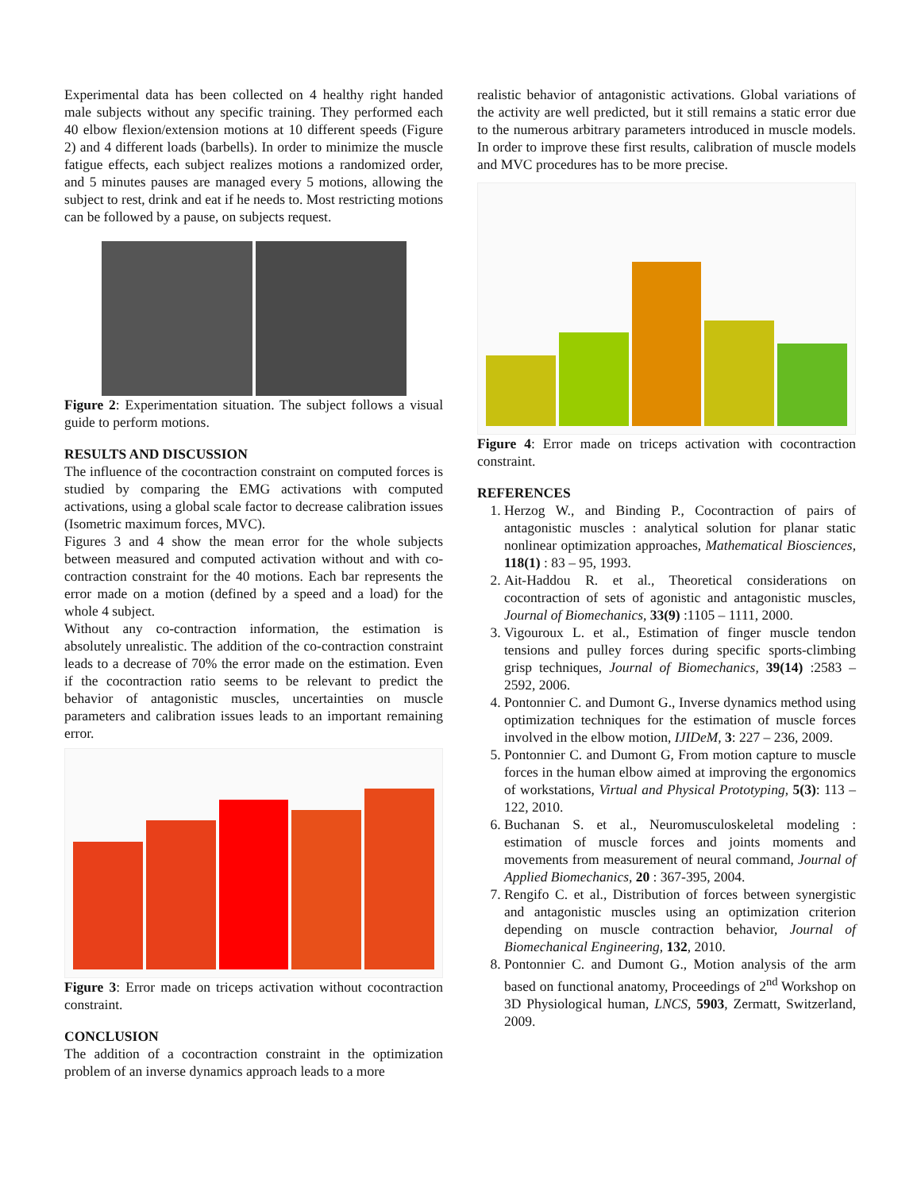Experimental data has been collected on 4 healthy right handed male subjects without any specific training. They performed each 40 elbow flexion/extension motions at 10 different speeds (Figure 2) and 4 different loads (barbells). In order to minimize the muscle fatigue effects, each subject realizes motions a randomized order, and 5 minutes pauses are managed every 5 motions, allowing the subject to rest, drink and eat if he needs to. Most restricting motions can be followed by a pause, on subjects request.
Figure 2: Experimentation situation. The subject follows a visual guide to perform motions.
RESULTS AND DISCUSSION
The influence of the cocontraction constraint on computed forces is studied by comparing the EMG activations with computed activations, using a global scale factor to decrease calibration issues (Isometric maximum forces, MVC).
Figures 3 and 4 show the mean error for the whole subjects between measured and computed activation without and with co-contraction constraint for the 40 motions. Each bar represents the error made on a motion (defined by a speed and a load) for the whole 4 subject.
Without any co-contraction information, the estimation is absolutely unrealistic. The addition of the co-contraction constraint leads to a decrease of 70% the error made on the estimation. Even if the cocontraction ratio seems to be relevant to predict the behavior of antagonistic muscles, uncertainties on muscle parameters and calibration issues leads to an important remaining error.
Figure 3: Error made on triceps activation without cocontraction constraint.
CONCLUSION
The addition of a cocontraction constraint in the optimization problem of an inverse dynamics approach leads to a more
realistic behavior of antagonistic activations. Global variations of the activity are well predicted, but it still remains a static error due to the numerous arbitrary parameters introduced in muscle models. In order to improve these first results, calibration of muscle models and MVC procedures has to be more precise.
Figure 4: Error made on triceps activation with cocontraction constraint.
REFERENCES
1. Herzog W., and Binding P., Cocontraction of pairs of antagonistic muscles : analytical solution for planar static nonlinear optimization approaches, Mathematical Biosciences, 118(1) : 83 – 95, 1993.
2. Ait-Haddou R. et al., Theoretical considerations on cocontraction of sets of agonistic and antagonistic muscles, Journal of Biomechanics, 33(9) :1105 – 1111, 2000.
3. Vigouroux L. et al., Estimation of finger muscle tendon tensions and pulley forces during specific sports-climbing grisp techniques, Journal of Biomechanics, 39(14) :2583 – 2592, 2006.
4. Pontonnier C. and Dumont G., Inverse dynamics method using optimization techniques for the estimation of muscle forces involved in the elbow motion, IJIDeM, 3: 227 – 236, 2009.
5. Pontonnier C. and Dumont G, From motion capture to muscle forces in the human elbow aimed at improving the ergonomics of workstations, Virtual and Physical Prototyping, 5(3): 113 – 122, 2010.
6. Buchanan S. et al., Neuromusculoskeletal modeling : estimation of muscle forces and joints moments and movements from measurement of neural command, Journal of Applied Biomechanics, 20 : 367-395, 2004.
7. Rengifo C. et al., Distribution of forces between synergistic and antagonistic muscles using an optimization criterion depending on muscle contraction behavior, Journal of Biomechanical Engineering, 132, 2010.
8. Pontonnier C. and Dumont G., Motion analysis of the arm based on functional anatomy, Proceedings of 2<sup>nd</sup> Workshop on 3D Physiological human, LNCS, 5903, Zermatt, Switzerland, 2009.